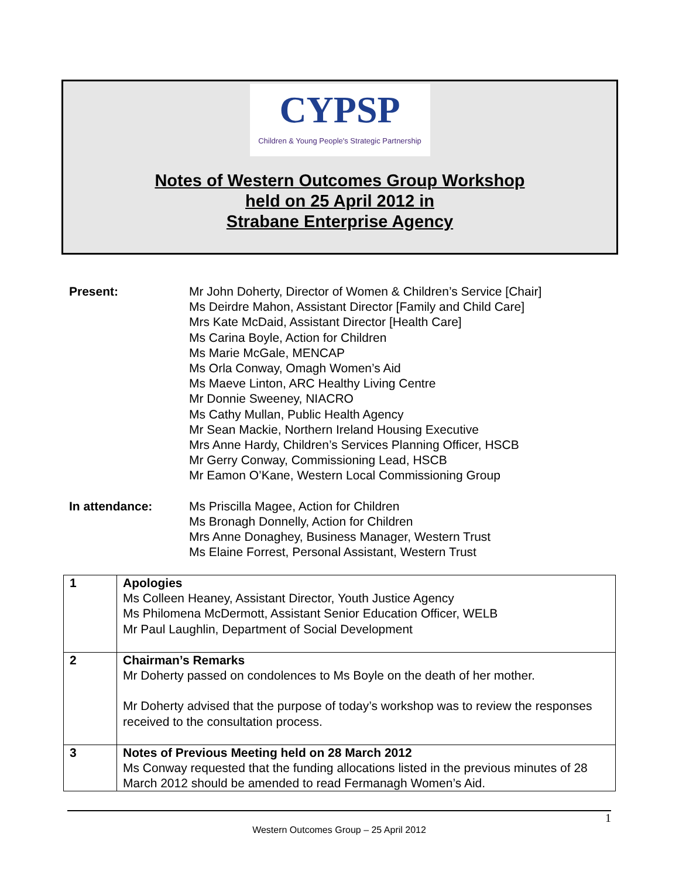CYPSP
Children & Young People's Strategic Partnership
Notes of Western Outcomes Group Workshop
held on 25 April 2012 in
Strabane Enterprise Agency
| Present: | Mr John Doherty, Director of Women & Children’s Service [Chair] Ms Deirdre Mahon, Assistant Director [Family and Child Care] Mrs Kate McDaid, Assistant Director [Health Care] Ms Carina Boyle, Action for Children Ms Marie McGale, MENCAP Ms Orla Conway, Omagh Women’s Aid Ms Maeve Linton, ARC Healthy Living Centre Mr Donnie Sweeney, NIACRO Ms Cathy Mullan, Public Health Agency Mr Sean Mackie, Northern Ireland Housing Executive Mrs Anne Hardy, Children’s Services Planning Officer, HSCB Mr Gerry Conway, Commissioning Lead, HSCB Mr Eamon O’Kane, Western Local Commissioning Group |
| In attendance: | Ms Priscilla Magee, Action for Children Ms Bronagh Donnelly, Action for Children Mrs Anne Donaghey, Business Manager, Western Trust Ms Elaine Forrest, Personal Assistant, Western Trust |
| 1 | Apologies Ms Colleen Heaney, Assistant Director, Youth Justice Agency Ms Philomena McDermott, Assistant Senior Education Officer, WELB Mr Paul Laughlin, Department of Social Development |
| 2 | Chairman’s Remarks Mr Doherty passed on condolences to Ms Boyle on the death of her mother. Mr Doherty advised that the purpose of today’s workshop was to review the responses received to the consultation process. |
| 3 | Notes of Previous Meeting held on 28 March 2012 Ms Conway requested that the funding allocations listed in the previous minutes of 28 March 2012 should be amended to read Fermanagh Women’s Aid. |
1
Western Outcomes Group – 25 April 2012